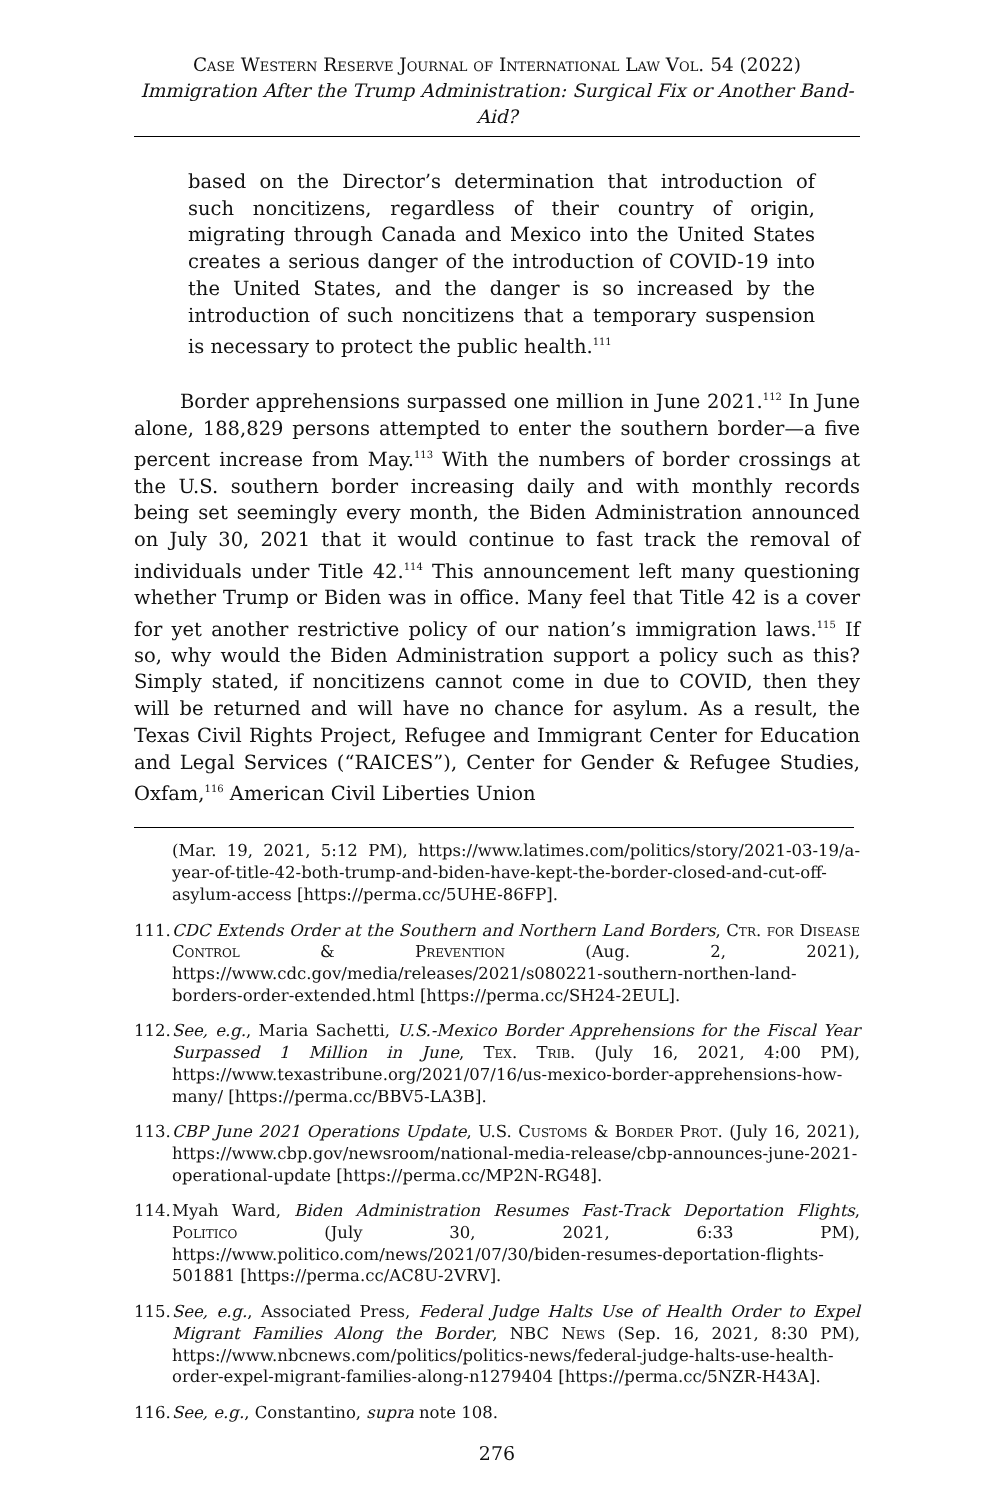Case Western Reserve Journal of International Law Vol. 54 (2022)
Immigration After the Trump Administration: Surgical Fix or Another Band-Aid?
based on the Director’s determination that introduction of such noncitizens, regardless of their country of origin, migrating through Canada and Mexico into the United States creates a serious danger of the introduction of COVID-19 into the United States, and the danger is so increased by the introduction of such noncitizens that a temporary suspension is necessary to protect the public health.<sup>111</sup>
Border apprehensions surpassed one million in June 2021.<sup>112</sup> In June alone, 188,829 persons attempted to enter the southern border—a five percent increase from May.<sup>113</sup> With the numbers of border crossings at the U.S. southern border increasing daily and with monthly records being set seemingly every month, the Biden Administration announced on July 30, 2021 that it would continue to fast track the removal of individuals under Title 42.<sup>114</sup> This announcement left many questioning whether Trump or Biden was in office. Many feel that Title 42 is a cover for yet another restrictive policy of our nation’s immigration laws.<sup>115</sup> If so, why would the Biden Administration support a policy such as this? Simply stated, if noncitizens cannot come in due to COVID, then they will be returned and will have no chance for asylum. As a result, the Texas Civil Rights Project, Refugee and Immigrant Center for Education and Legal Services (“RAICES”), Center for Gender & Refugee Studies, Oxfam,<sup>116</sup> American Civil Liberties Union
(Mar. 19, 2021, 5:12 PM), https://www.latimes.com/politics/story/2021-03-19/a-year-of-title-42-both-trump-and-biden-have-kept-the-border-closed-and-cut-off-asylum-access [https://perma.cc/5UHE-86FP].
111. CDC Extends Order at the Southern and Northern Land Borders, Ctr. for Disease Control & Prevention (Aug. 2, 2021), https://www.cdc.gov/media/releases/2021/s080221-southern-northen-land-borders-order-extended.html [https://perma.cc/SH24-2EUL].
112. See, e.g., Maria Sachetti, U.S.-Mexico Border Apprehensions for the Fiscal Year Surpassed 1 Million in June, Tex. Trib. (July 16, 2021, 4:00 PM), https://www.texastribune.org/2021/07/16/us-mexico-border-apprehensions-how-many/ [https://perma.cc/BBV5-LA3B].
113. CBP June 2021 Operations Update, U.S. Customs & Border Prot. (July 16, 2021), https://www.cbp.gov/newsroom/national-media-release/cbp-announces-june-2021-operational-update [https://perma.cc/MP2N-RG48].
114. Myah Ward, Biden Administration Resumes Fast-Track Deportation Flights, Politico (July 30, 2021, 6:33 PM), https://www.politico.com/news/2021/07/30/biden-resumes-deportation-flights-501881 [https://perma.cc/AC8U-2VRV].
115. See, e.g., Associated Press, Federal Judge Halts Use of Health Order to Expel Migrant Families Along the Border, NBC News (Sep. 16, 2021, 8:30 PM), https://www.nbcnews.com/politics/politics-news/federal-judge-halts-use-health-order-expel-migrant-families-along-n1279404 [https://perma.cc/5NZR-H43A].
116. See, e.g., Constantino, supra note 108.
276